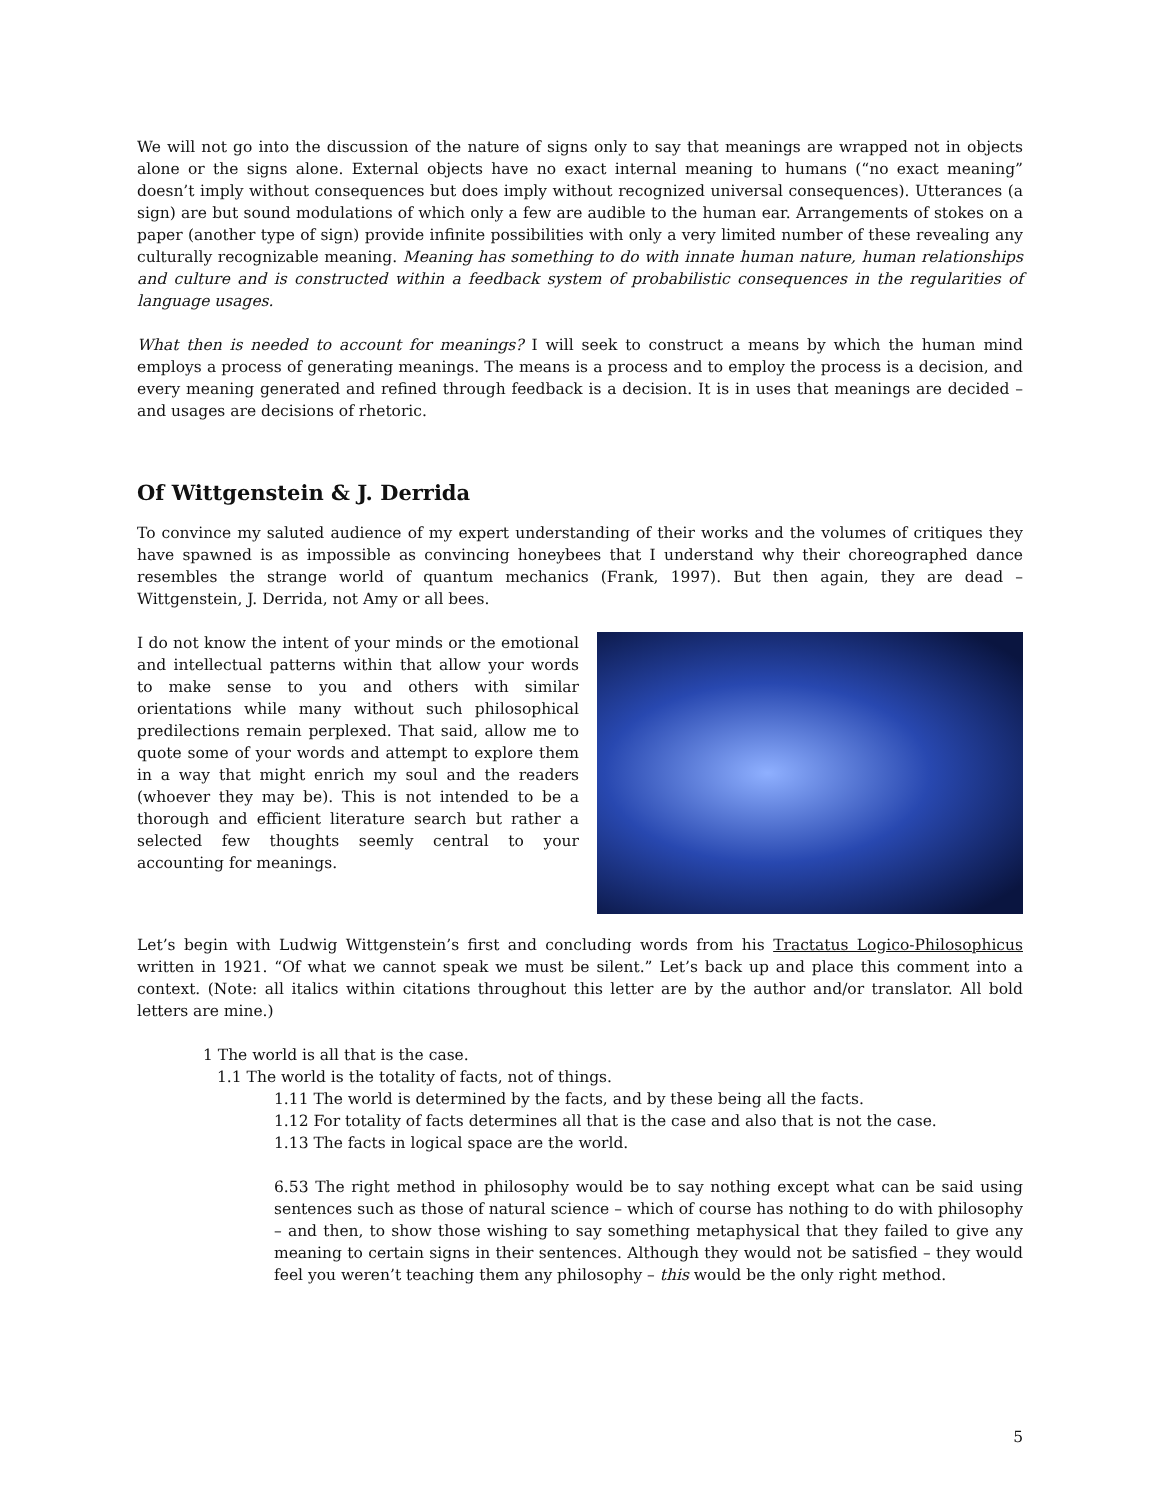We will not go into the discussion of the nature of signs only to say that meanings are wrapped not in objects alone or the signs alone. External objects have no exact internal meaning to humans (“no exact meaning” doesn’t imply without consequences but does imply without recognized universal consequences). Utterances (a sign) are but sound modulations of which only a few are audible to the human ear. Arrangements of stokes on a paper (another type of sign) provide infinite possibilities with only a very limited number of these revealing any culturally recognizable meaning. Meaning has something to do with innate human nature, human relationships and culture and is constructed within a feedback system of probabilistic consequences in the regularities of language usages.
What then is needed to account for meanings? I will seek to construct a means by which the human mind employs a process of generating meanings. The means is a process and to employ the process is a decision, and every meaning generated and refined through feedback is a decision. It is in uses that meanings are decided – and usages are decisions of rhetoric.
Of Wittgenstein & J. Derrida
To convince my saluted audience of my expert understanding of their works and the volumes of critiques they have spawned is as impossible as convincing honeybees that I understand why their choreographed dance resembles the strange world of quantum mechanics (Frank, 1997). But then again, they are dead – Wittgenstein, J. Derrida, not Amy or all bees.
I do not know the intent of your minds or the emotional and intellectual patterns within that allow your words to make sense to you and others with similar orientations while many without such philosophical predilections remain perplexed. That said, allow me to quote some of your words and attempt to explore them in a way that might enrich my soul and the readers (whoever they may be). This is not intended to be a thorough and efficient literature search but rather a selected few thoughts seemly central to your accounting for meanings.
Let’s begin with Ludwig Wittgenstein’s first and concluding words from his Tractatus Logico-Philosophicus written in 1921. “Of what we cannot speak we must be silent.” Let’s back up and place this comment into a context. (Note: all italics within citations throughout this letter are by the author and/or translator. All bold letters are mine.)
1 The world is all that is the case.
1.1 The world is the totality of facts, not of things.
1.11 The world is determined by the facts, and by these being all the facts.
1.12 For totality of facts determines all that is the case and also that is not the case.
1.13 The facts in logical space are the world.
6.53 The right method in philosophy would be to say nothing except what can be said using sentences such as those of natural science – which of course has nothing to do with philosophy – and then, to show those wishing to say something metaphysical that they failed to give any meaning to certain signs in their sentences. Although they would not be satisfied – they would feel you weren’t teaching them any philosophy – this would be the only right method.
5